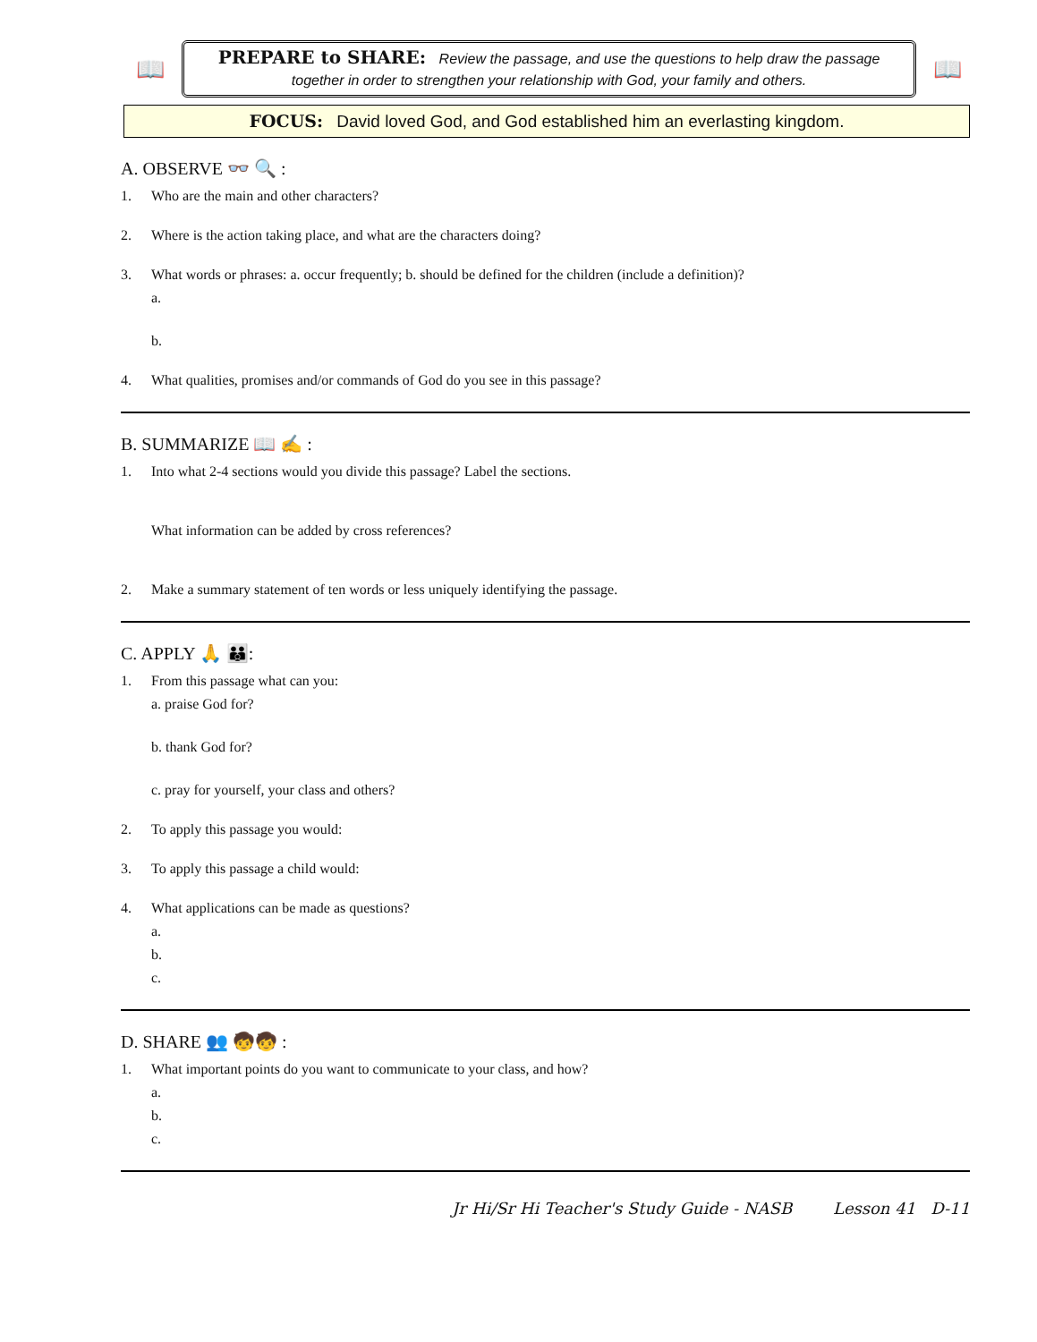📖
PREPARE to SHARE: Review the passage, and use the questions to help draw the passage together in order to strengthen your relationship with God, your family and others.
📖
FOCUS: David loved God, and God established him an everlasting kingdom.
A. OBSERVE 👓 🔍 :
1. Who are the main and other characters?
2. Where is the action taking place, and what are the characters doing?
3. What words or phrases: a. occur frequently; b. should be defined for the children (include a definition)?
a.
b.
4. What qualities, promises and/or commands of God do you see in this passage?
B. SUMMARIZE 📖 ✍ :
1. Into what 2-4 sections would you divide this passage? Label the sections.
What information can be added by cross references?
2. Make a summary statement of ten words or less uniquely identifying the passage.
C. APPLY 🙏 👪:
1. From this passage what can you:
a. praise God for?
b. thank God for?
c. pray for yourself, your class and others?
2. To apply this passage you would:
3. To apply this passage a child would:
4. What applications can be made as questions?
a.
b.
c.
D. SHARE 👥 🧒🧒 :
1. What important points do you want to communicate to your class, and how?
a.
b.
c.
Jr Hi/Sr Hi Teacher's Study Guide - NASB Lesson 41 D-11